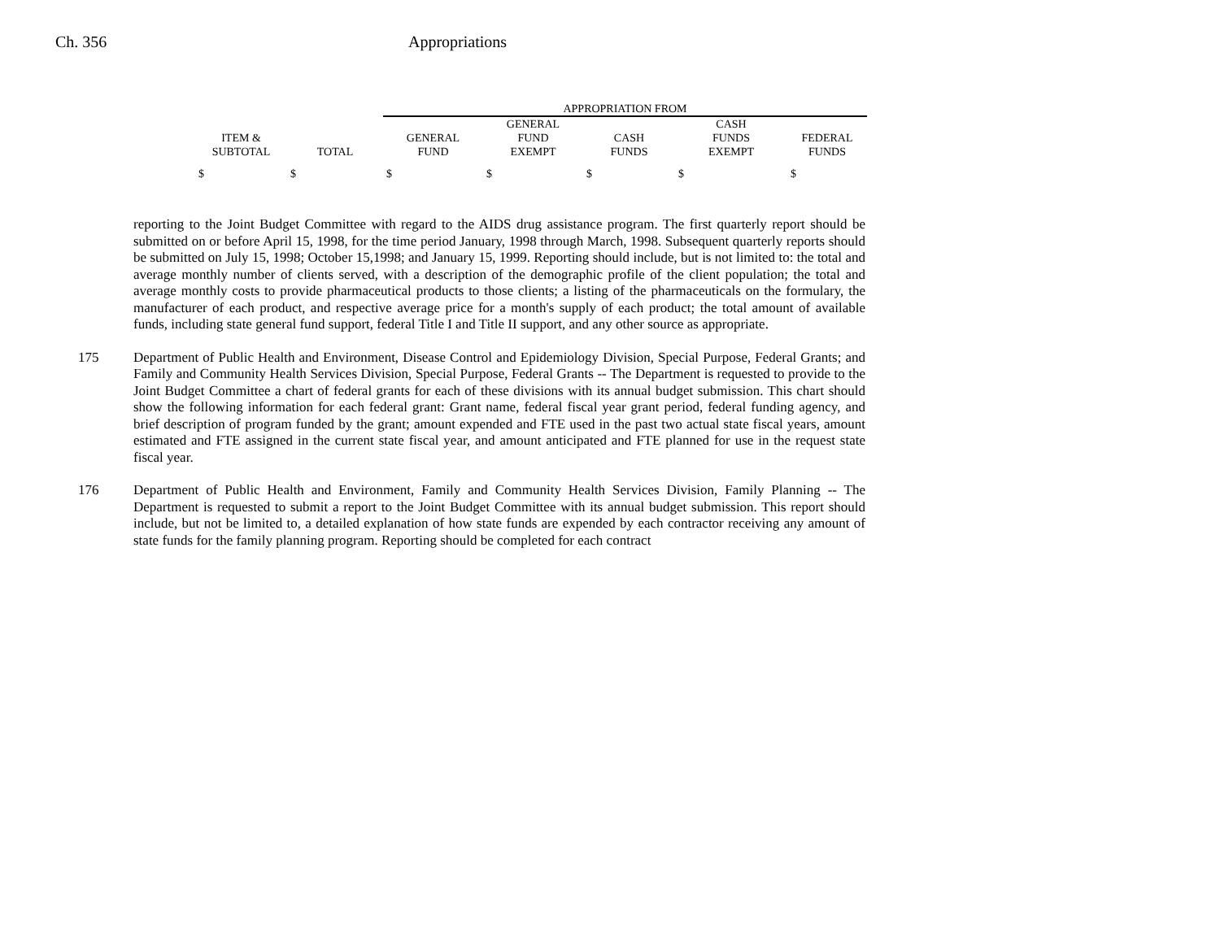Ch. 356 Appropriations
| | | APPROPRIATION FROM | | | | |
| --- | --- | --- | --- | --- | --- | --- |
| ITEM & SUBTOTAL | TOTAL | GENERAL FUND | GENERAL FUND EXEMPT | CASH FUNDS | CASH FUNDS EXEMPT | FEDERAL FUNDS |
| $ | $ | $ | $ | $ | $ | $ |
reporting to the Joint Budget Committee with regard to the AIDS drug assistance program. The first quarterly report should be submitted on or before April 15, 1998, for the time period January, 1998 through March, 1998. Subsequent quarterly reports should be submitted on July 15, 1998; October 15,1998; and January 15, 1999. Reporting should include, but is not limited to: the total and average monthly number of clients served, with a description of the demographic profile of the client population; the total and average monthly costs to provide pharmaceutical products to those clients; a listing of the pharmaceuticals on the formulary, the manufacturer of each product, and respective average price for a month's supply of each product; the total amount of available funds, including state general fund support, federal Title I and Title II support, and any other source as appropriate.
175 Department of Public Health and Environment, Disease Control and Epidemiology Division, Special Purpose, Federal Grants; and Family and Community Health Services Division, Special Purpose, Federal Grants -- The Department is requested to provide to the Joint Budget Committee a chart of federal grants for each of these divisions with its annual budget submission. This chart should show the following information for each federal grant: Grant name, federal fiscal year grant period, federal funding agency, and brief description of program funded by the grant; amount expended and FTE used in the past two actual state fiscal years, amount estimated and FTE assigned in the current state fiscal year, and amount anticipated and FTE planned for use in the request state fiscal year.
176 Department of Public Health and Environment, Family and Community Health Services Division, Family Planning -- The Department is requested to submit a report to the Joint Budget Committee with its annual budget submission. This report should include, but not be limited to, a detailed explanation of how state funds are expended by each contractor receiving any amount of state funds for the family planning program. Reporting should be completed for each contract